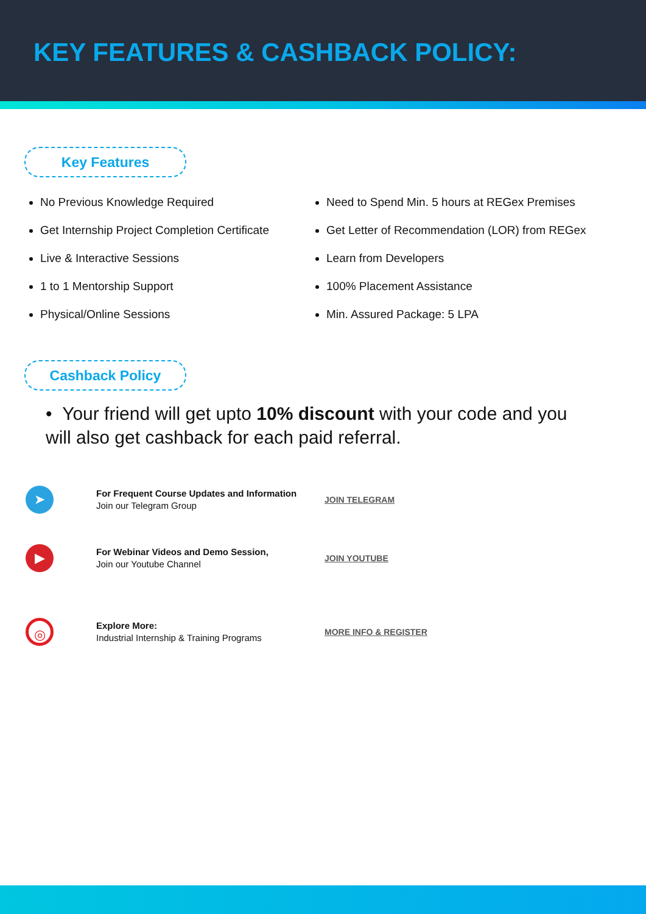KEY FEATURES & CASHBACK POLICY:
Key Features
No Previous Knowledge Required
Get Internship Project Completion Certificate
Live & Interactive Sessions
1 to 1 Mentorship Support
Physical/Online Sessions
Need to Spend Min. 5 hours at REGex Premises
Get Letter of Recommendation (LOR) from REGex
Learn from Developers
100% Placement Assistance
Min. Assured Package: 5 LPA
Cashback Policy
• Your friend will get upto 10% discount with your code and you will also get cashback for each paid referral.
➤
For Frequent Course Updates and Information
Join our Telegram Group
JOIN TELEGRAM
▶
For Webinar Videos and Demo Session,
Join our Youtube Channel
JOIN YOUTUBE
◎
Explore More:
Industrial Internship & Training Programs
MORE INFO & REGISTER